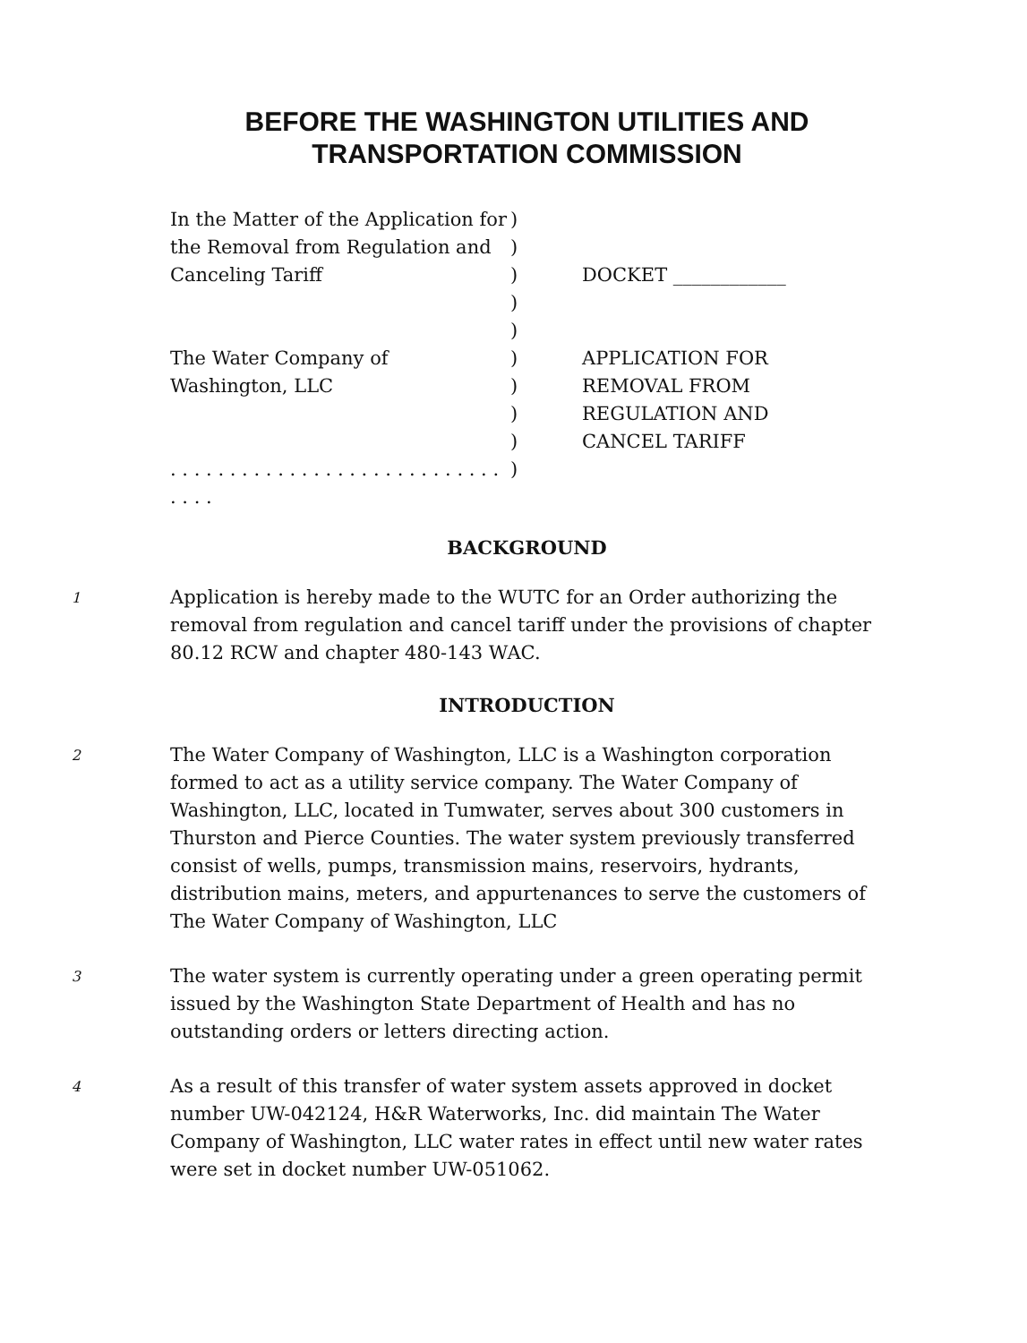BEFORE THE WASHINGTON UTILITIES AND
TRANSPORTATION COMMISSION
In the Matter of the Application for
the Removal from Regulation and
Canceling Tariff
The Water Company of
Washington, LLC
. . . . . . . . . . . . . . . . . . . . . . . . . . . . . . . .
)
)
)
)
)
)
)
)
)
)
DOCKET ____________
APPLICATION FOR
REMOVAL FROM
REGULATION AND
CANCEL TARIFF
BACKGROUND
1
Application is hereby made to the WUTC for an Order authorizing the removal from regulation and cancel tariff under the provisions of chapter 80.12 RCW and chapter 480-143 WAC.
INTRODUCTION
2
The Water Company of Washington, LLC is a Washington corporation formed to act as a utility service company. The Water Company of Washington, LLC, located in Tumwater, serves about 300 customers in Thurston and Pierce Counties. The water system previously transferred consist of wells, pumps, transmission mains, reservoirs, hydrants, distribution mains, meters, and appurtenances to serve the customers of The Water Company of Washington, LLC
3
The water system is currently operating under a green operating permit issued by the Washington State Department of Health and has no outstanding orders or letters directing action.
4
As a result of this transfer of water system assets approved in docket number UW-042124, H&R Waterworks, Inc. did maintain The Water Company of Washington, LLC water rates in effect until new water rates were set in docket number UW-051062.